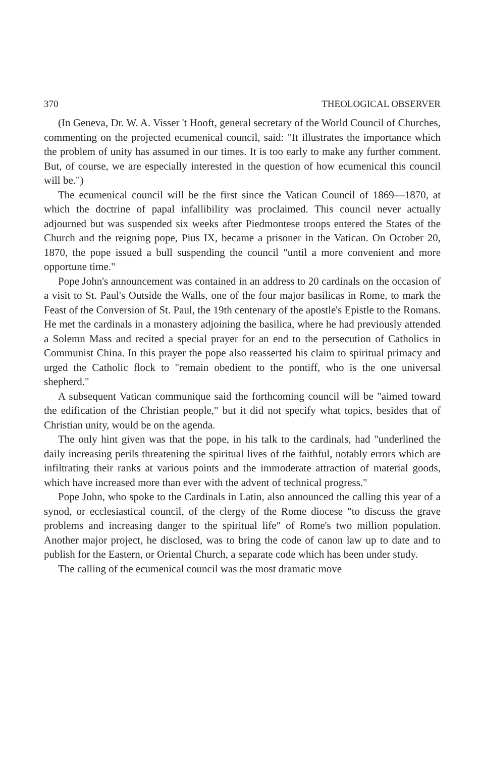370 THEOLOGICAL OBSERVER
(In Geneva, Dr. W. A. Visser 't Hooft, general secretary of the World Council of Churches, commenting on the projected ecumenical council, said: "It illustrates the importance which the problem of unity has assumed in our times. It is too early to make any further comment. But, of course, we are especially interested in the question of how ecumenical this council will be.")
The ecumenical council will be the first since the Vatican Council of 1869—1870, at which the doctrine of papal infallibility was proclaimed. This council never actually adjourned but was suspended six weeks after Piedmontese troops entered the States of the Church and the reigning pope, Pius IX, became a prisoner in the Vatican. On October 20, 1870, the pope issued a bull suspending the council "until a more convenient and more opportune time."
Pope John's announcement was contained in an address to 20 cardinals on the occasion of a visit to St. Paul's Outside the Walls, one of the four major basilicas in Rome, to mark the Feast of the Conversion of St. Paul, the 19th centenary of the apostle's Epistle to the Romans. He met the cardinals in a monastery adjoining the basilica, where he had previously attended a Solemn Mass and recited a special prayer for an end to the persecution of Catholics in Communist China. In this prayer the pope also reasserted his claim to spiritual primacy and urged the Catholic flock to "remain obedient to the pontiff, who is the one universal shepherd."
A subsequent Vatican communique said the forthcoming council will be "aimed toward the edification of the Christian people," but it did not specify what topics, besides that of Christian unity, would be on the agenda.
The only hint given was that the pope, in his talk to the cardinals, had "underlined the daily increasing perils threatening the spiritual lives of the faithful, notably errors which are infiltrating their ranks at various points and the immoderate attraction of material goods, which have increased more than ever with the advent of technical progress."
Pope John, who spoke to the Cardinals in Latin, also announced the calling this year of a synod, or ecclesiastical council, of the clergy of the Rome diocese "to discuss the grave problems and increasing danger to the spiritual life" of Rome's two million population. Another major project, he disclosed, was to bring the code of canon law up to date and to publish for the Eastern, or Oriental Church, a separate code which has been under study.
The calling of the ecumenical council was the most dramatic move